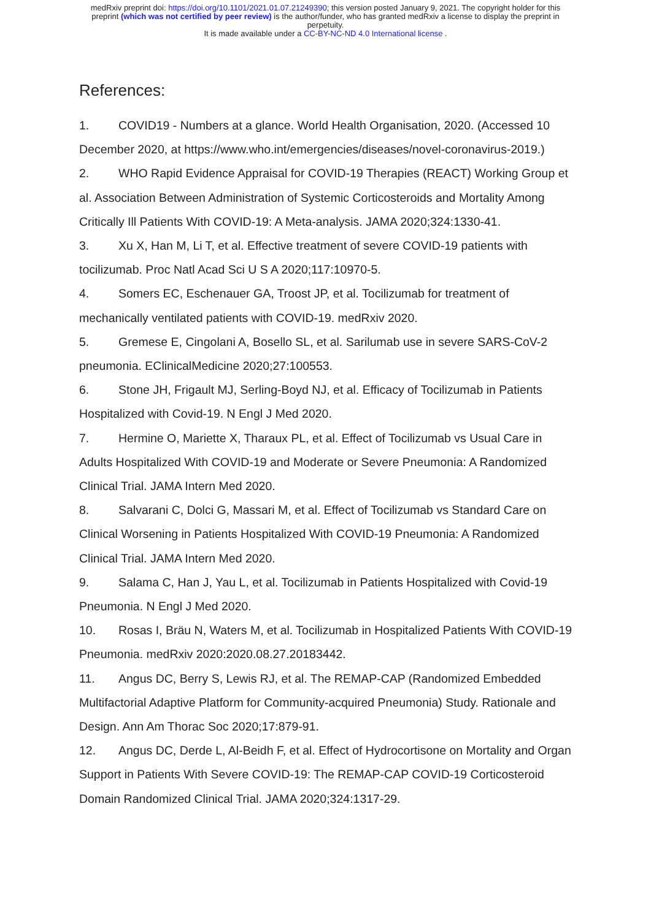medRxiv preprint doi: https://doi.org/10.1101/2021.01.07.21249390; this version posted January 9, 2021. The copyright holder for this
preprint (which was not certified by peer review) is the author/funder, who has granted medRxiv a license to display the preprint in
perpetuity.
It is made available under a CC-BY-NC-ND 4.0 International license .
References:
1. COVID19 - Numbers at a glance. World Health Organisation, 2020. (Accessed 10 December 2020, at https://www.who.int/emergencies/diseases/novel-coronavirus-2019.)
2. WHO Rapid Evidence Appraisal for COVID-19 Therapies (REACT) Working Group et al. Association Between Administration of Systemic Corticosteroids and Mortality Among Critically Ill Patients With COVID-19: A Meta-analysis. JAMA 2020;324:1330-41.
3. Xu X, Han M, Li T, et al. Effective treatment of severe COVID-19 patients with tocilizumab. Proc Natl Acad Sci U S A 2020;117:10970-5.
4. Somers EC, Eschenauer GA, Troost JP, et al. Tocilizumab for treatment of mechanically ventilated patients with COVID-19. medRxiv 2020.
5. Gremese E, Cingolani A, Bosello SL, et al. Sarilumab use in severe SARS-CoV-2 pneumonia. EClinicalMedicine 2020;27:100553.
6. Stone JH, Frigault MJ, Serling-Boyd NJ, et al. Efficacy of Tocilizumab in Patients Hospitalized with Covid-19. N Engl J Med 2020.
7. Hermine O, Mariette X, Tharaux PL, et al. Effect of Tocilizumab vs Usual Care in Adults Hospitalized With COVID-19 and Moderate or Severe Pneumonia: A Randomized Clinical Trial. JAMA Intern Med 2020.
8. Salvarani C, Dolci G, Massari M, et al. Effect of Tocilizumab vs Standard Care on Clinical Worsening in Patients Hospitalized With COVID-19 Pneumonia: A Randomized Clinical Trial. JAMA Intern Med 2020.
9. Salama C, Han J, Yau L, et al. Tocilizumab in Patients Hospitalized with Covid-19 Pneumonia. N Engl J Med 2020.
10. Rosas I, Bräu N, Waters M, et al. Tocilizumab in Hospitalized Patients With COVID-19 Pneumonia. medRxiv 2020:2020.08.27.20183442.
11. Angus DC, Berry S, Lewis RJ, et al. The REMAP-CAP (Randomized Embedded Multifactorial Adaptive Platform for Community-acquired Pneumonia) Study. Rationale and Design. Ann Am Thorac Soc 2020;17:879-91.
12. Angus DC, Derde L, Al-Beidh F, et al. Effect of Hydrocortisone on Mortality and Organ Support in Patients With Severe COVID-19: The REMAP-CAP COVID-19 Corticosteroid Domain Randomized Clinical Trial. JAMA 2020;324:1317-29.